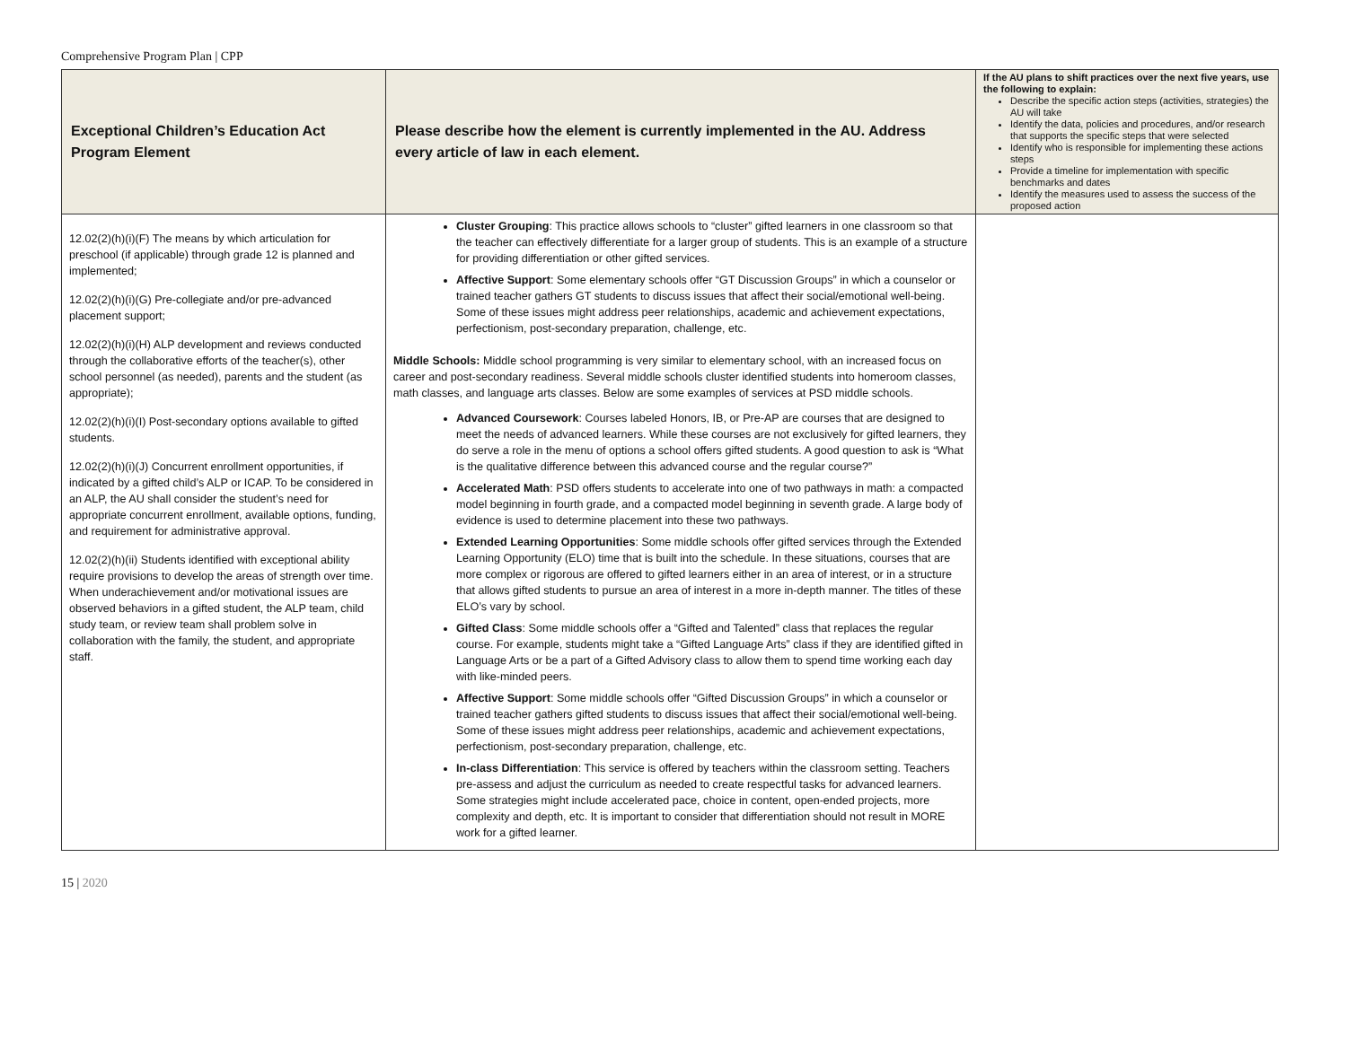Comprehensive Program Plan | CPP
| Exceptional Children’s Education Act Program Element | Please describe how the element is currently implemented in the AU. Address every article of law in each element. | If the AU plans to shift practices over the next five years, use the following to explain: Describe the specific action steps (activities, strategies) the AU will take Identify the data, policies and procedures, and/or research that supports the specific steps that were selected Identify who is responsible for implementing these actions steps Provide a timeline for implementation with specific benchmarks and dates Identify the measures used to assess the success of the proposed action |
| --- | --- | --- |
| 12.02(2)(h)(i)(F) The means by which articulation for preschool (if applicable) through grade 12 is planned and implemented; 12.02(2)(h)(i)(G) Pre-collegiate and/or pre-advanced placement support; 12.02(2)(h)(i)(H) ALP development and reviews conducted through the collaborative efforts of the teacher(s), other school personnel (as needed), parents and the student (as appropriate); 12.02(2)(h)(i)(I) Post-secondary options available to gifted students. 12.02(2)(h)(i)(J) Concurrent enrollment opportunities, if indicated by a gifted child’s ALP or ICAP. To be considered in an ALP, the AU shall consider the student’s need for appropriate concurrent enrollment, available options, funding, and requirement for administrative approval. 12.02(2)(h)(ii) Students identified with exceptional ability require provisions to develop the areas of strength over time. When underachievement and/or motivational issues are observed behaviors in a gifted student, the ALP team, child study team, or review team shall problem solve in collaboration with the family, the student, and appropriate staff. | Cluster Grouping : This practice allows schools to “cluster” gifted learners in one classroom so that the teacher can effectively differentiate for a larger group of students. This is an example of a structure for providing differentiation or other gifted services. Affective Support : Some elementary schools offer “GT Discussion Groups” in which a counselor or trained teacher gathers GT students to discuss issues that affect their social/emotional well-being. Some of these issues might address peer relationships, academic and achievement expectations, perfectionism, post-secondary preparation, challenge, etc. Middle Schools: Middle school programming is very similar to elementary school, with an increased focus on career and post-secondary readiness. Several middle schools cluster identified students into homeroom classes, math classes, and language arts classes. Below are some examples of services at PSD middle schools. Advanced Coursework : Courses labeled Honors, IB, or Pre-AP are courses that are designed to meet the needs of advanced learners. While these courses are not exclusively for gifted learners, they do serve a role in the menu of options a school offers gifted students. A good question to ask is “What is the qualitative difference between this advanced course and the regular course?” Accelerated Math : PSD offers students to accelerate into one of two pathways in math: a compacted model beginning in fourth grade, and a compacted model beginning in seventh grade. A large body of evidence is used to determine placement into these two pathways. Extended Learning Opportunities : Some middle schools offer gifted services through the Extended Learning Opportunity (ELO) time that is built into the schedule. In these situations, courses that are more complex or rigorous are offered to gifted learners either in an area of interest, or in a structure that allows gifted students to pursue an area of interest in a more in-depth manner. The titles of these ELO’s vary by school. Gifted Class : Some middle schools offer a “Gifted and Talented” class that replaces the regular course. For example, students might take a “Gifted Language Arts” class if they are identified gifted in Language Arts or be a part of a Gifted Advisory class to allow them to spend time working each day with like-minded peers. Affective Support : Some middle schools offer “Gifted Discussion Groups” in which a counselor or trained teacher gathers gifted students to discuss issues that affect their social/emotional well-being. Some of these issues might address peer relationships, academic and achievement expectations, perfectionism, post-secondary preparation, challenge, etc. In-class Differentiation : This service is offered by teachers within the classroom setting. Teachers pre-assess and adjust the curriculum as needed to create respectful tasks for advanced learners. Some strategies might include accelerated pace, choice in content, open-ended projects, more complexity and depth, etc. It is important to consider that differentiation should not result in MORE work for a gifted learner. | |
15 | 2020